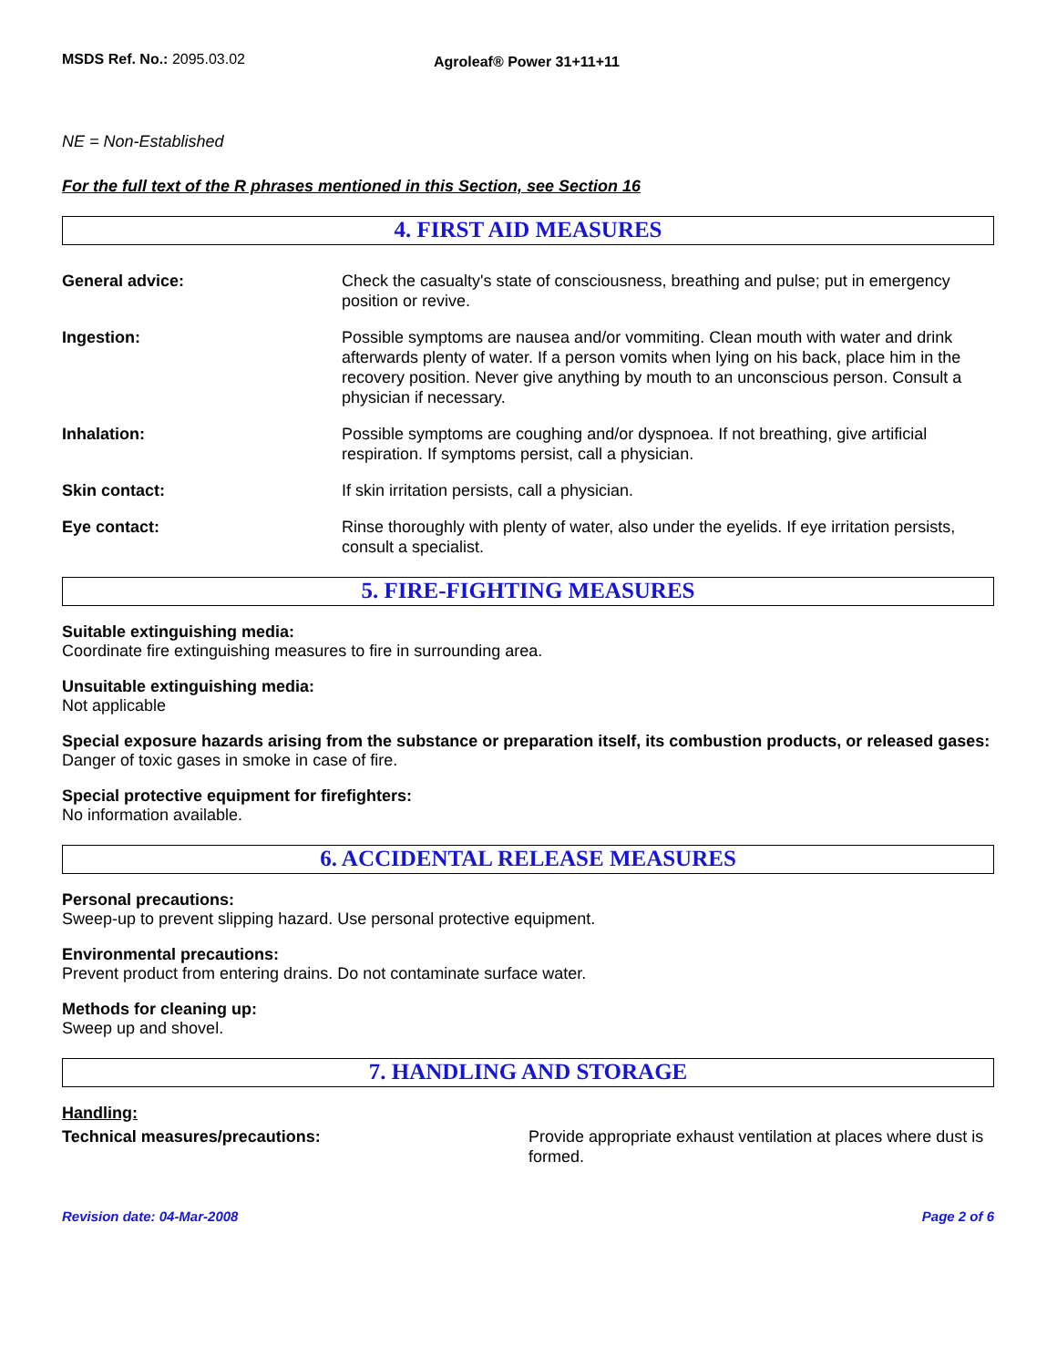MSDS Ref. No.: 2095.03.02
Agroleaf® Power 31+11+11
NE = Non-Established
For the full text of the R phrases mentioned in this Section, see Section 16
4. FIRST AID MEASURES
General advice: Check the casualty's state of consciousness, breathing and pulse; put in emergency position or revive.
Ingestion: Possible symptoms are nausea and/or vommiting. Clean mouth with water and drink afterwards plenty of water. If a person vomits when lying on his back, place him in the recovery position. Never give anything by mouth to an unconscious person. Consult a physician if necessary.
Inhalation: Possible symptoms are coughing and/or dyspnoea. If not breathing, give artificial respiration. If symptoms persist, call a physician.
Skin contact: If skin irritation persists, call a physician.
Eye contact: Rinse thoroughly with plenty of water, also under the eyelids. If eye irritation persists, consult a specialist.
5. FIRE-FIGHTING MEASURES
Suitable extinguishing media:
Coordinate fire extinguishing measures to fire in surrounding area.
Unsuitable extinguishing media:
Not applicable
Special exposure hazards arising from the substance or preparation itself, its combustion products, or released gases:
Danger of toxic gases in smoke in case of fire.
Special protective equipment for firefighters:
No information available.
6. ACCIDENTAL RELEASE MEASURES
Personal precautions:
Sweep-up to prevent slipping hazard. Use personal protective equipment.
Environmental precautions:
Prevent product from entering drains. Do not contaminate surface water.
Methods for cleaning up:
Sweep up and shovel.
7. HANDLING AND STORAGE
Handling:
Technical measures/precautions: Provide appropriate exhaust ventilation at places where dust is formed.
Revision date: 04-Mar-2008 Page 2 of 6